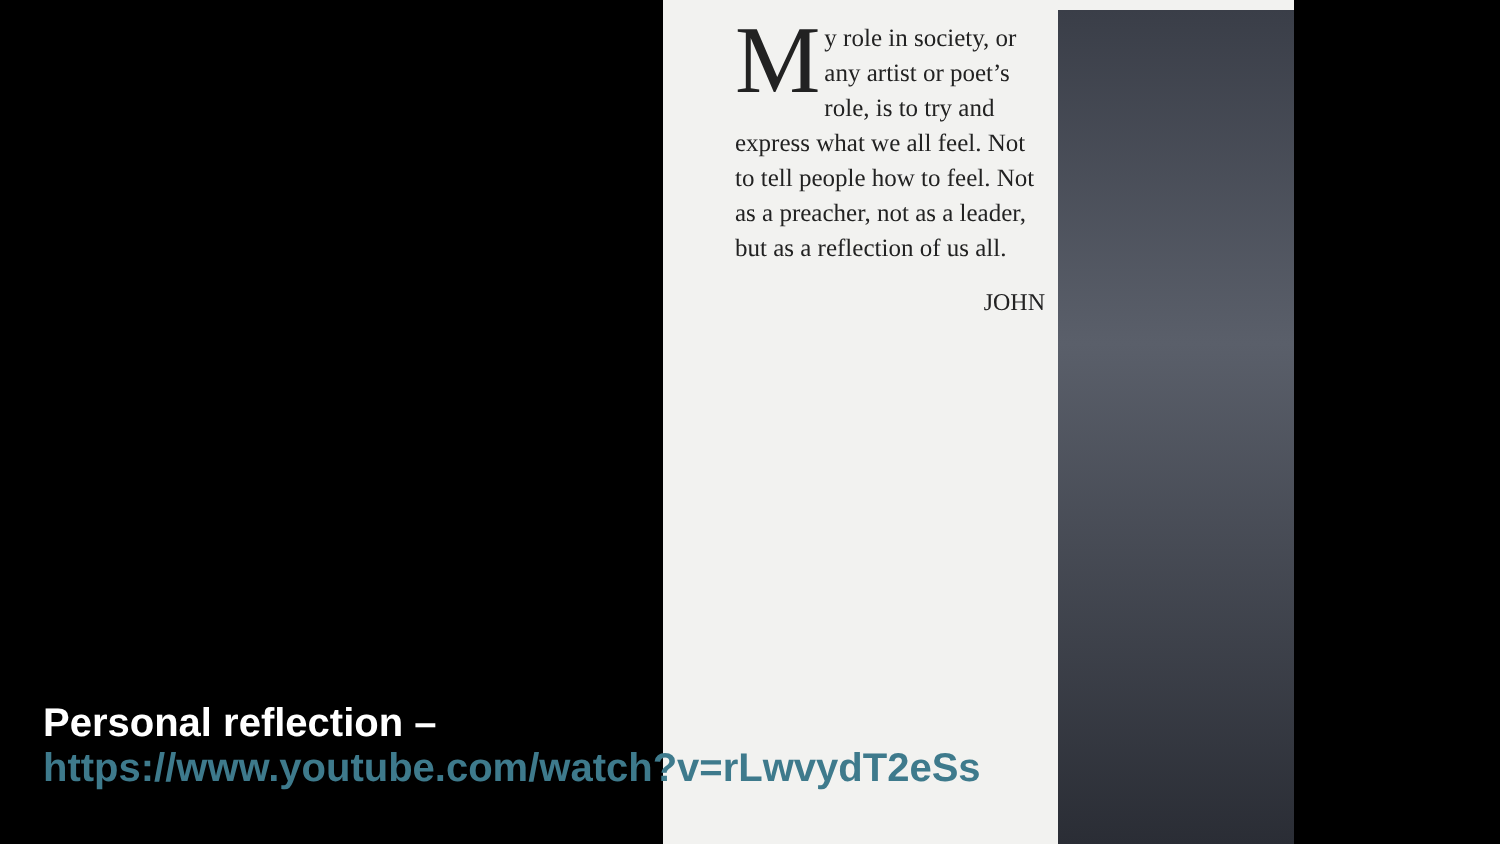My role in society, or any artist or poet’s role, is to try and express what we all feel. Not to tell people how to feel. Not as a preacher, not as a leader, but as a reflection of us all.
JOHN
Personal reflection –
https://www.youtube.com/watch?v=rLwvydT2eSs